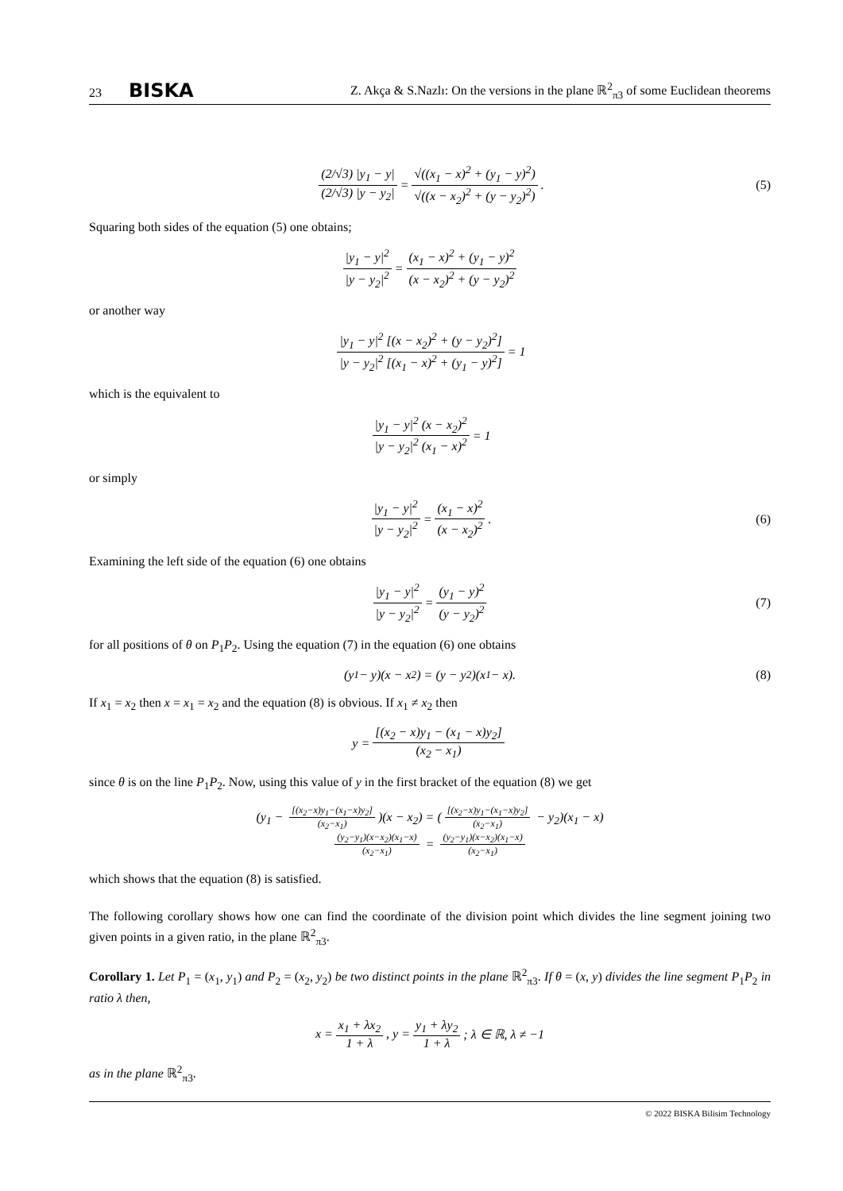23 BISKA Z. Akça & S.Nazlı: On the versions in the plane ℝ<sup>2</sup><sub>π3</sub> of some Euclidean theorems
(2/√3) |y<sub>1</sub> − y| (2/√3) |y − y<sub>2</sub>| = √((x<sub>1</sub> − x)<sup>2</sup> + (y<sub>1</sub> − y)<sup>2</sup>) √((x − x<sub>2</sub>)<sup>2</sup> + (y − y<sub>2</sub>)<sup>2</sup>). (5)
Squaring both sides of the equation (5) one obtains;
|y<sub>1</sub> − y|<sup>2</sup> |y − y<sub>2</sub>|<sup>2</sup> = (x<sub>1</sub> − x)<sup>2</sup> + (y<sub>1</sub> − y)<sup>2</sup> (x − x<sub>2</sub>)<sup>2</sup> + (y − y<sub>2</sub>)<sup>2</sup>
or another way
|y<sub>1</sub> − y|<sup>2</sup> [(x − x<sub>2</sub>)<sup>2</sup> + (y − y<sub>2</sub>)<sup>2</sup>] |y − y<sub>2</sub>|<sup>2</sup> [(x<sub>1</sub> − x)<sup>2</sup> + (y<sub>1</sub> − y)<sup>2</sup>] = 1
which is the equivalent to
|y<sub>1</sub> − y|<sup>2</sup> (x − x<sub>2</sub>)<sup>2</sup> |y − y<sub>2</sub>|<sup>2</sup> (x<sub>1</sub> − x)<sup>2</sup> = 1
or simply
|y<sub>1</sub> − y|<sup>2</sup> |y − y<sub>2</sub>|<sup>2</sup> = (x<sub>1</sub> − x)<sup>2</sup> (x − x<sub>2</sub>)<sup>2</sup>. (6)
Examining the left side of the equation (6) one obtains
|y<sub>1</sub> − y|<sup>2</sup> |y − y<sub>2</sub>|<sup>2</sup> = (y<sub>1</sub> − y)<sup>2</sup> (y − y<sub>2</sub>)<sup>2</sup> (7)
for all positions of θ on P<sub>1</sub>P<sub>2</sub>. Using the equation (7) in the equation (6) one obtains
(y<sub>1</sub> − y)(x − x<sub>2</sub>) = (y − y<sub>2</sub>)(x<sub>1</sub> − x). (8)
If x<sub>1</sub> = x<sub>2</sub> then x = x<sub>1</sub> = x<sub>2</sub> and the equation (8) is obvious. If x<sub>1</sub> ≠ x<sub>2</sub> then
y = [(x<sub>2</sub> − x)y<sub>1</sub> − (x<sub>1</sub> − x)y<sub>2</sub>] (x<sub>2</sub> − x<sub>1</sub>)
since θ is on the line P<sub>1</sub>P<sub>2</sub>. Now, using this value of y in the first bracket of the equation (8) we get
(y<sub>1</sub> − [(x<sub>2</sub>−x)y<sub>1</sub>−(x<sub>1</sub>−x)y<sub>2</sub>] (x<sub>2</sub>−x<sub>1</sub>))(x − x<sub>2</sub>) = ([(x<sub>2</sub>−x)y<sub>1</sub>−(x<sub>1</sub>−x)y<sub>2</sub>] (x<sub>2</sub>−x<sub>1</sub>) − y<sub>2</sub>)(x<sub>1</sub> − x)
(y<sub>2</sub>−y<sub>1</sub>)(x−x<sub>2</sub>)(x<sub>1</sub>−x) (x<sub>2</sub>−x<sub>1</sub>) = (y<sub>2</sub>−y<sub>1</sub>)(x−x<sub>2</sub>)(x<sub>1</sub>−x) (x<sub>2</sub>−x<sub>1</sub>)
which shows that the equation (8) is satisfied.
The following corollary shows how one can find the coordinate of the division point which divides the line segment joining two given points in a given ratio, in the plane ℝ<sup>2</sup><sub>π3</sub>.
Corollary 1. Let P<sub>1</sub> = (x<sub>1</sub>, y<sub>1</sub>) and P<sub>2</sub> = (x<sub>2</sub>, y<sub>2</sub>) be two distinct points in the plane ℝ<sup>2</sup><sub>π3</sub>. If θ = (x, y) divides the line segment P<sub>1</sub>P<sub>2</sub> in ratio λ then,
x = x<sub>1</sub> + λx<sub>2</sub> 1 + λ, y = y<sub>1</sub> + λy<sub>2</sub> 1 + λ; λ ∈ ℝ, λ ≠ −1
as in the plane ℝ<sup>2</sup><sub>π3</sub>.
© 2022 BISKA Bilisim Technology